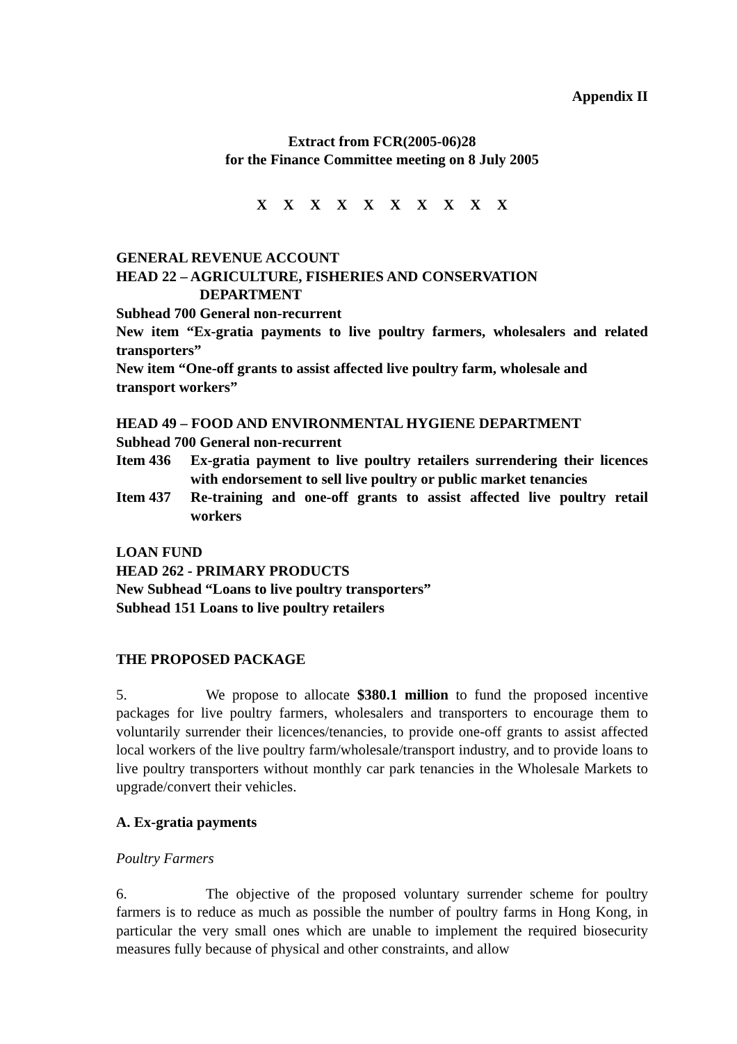Appendix II
Extract from FCR(2005-06)28
for the Finance Committee meeting on 8 July 2005
X X X X X X X X X X
GENERAL REVENUE ACCOUNT
HEAD 22 – AGRICULTURE, FISHERIES AND CONSERVATION
DEPARTMENT
Subhead 700 General non-recurrent
New item “Ex-gratia payments to live poultry farmers, wholesalers and related transporters”
New item “One-off grants to assist affected live poultry farm, wholesale and transport workers”
HEAD 49 – FOOD AND ENVIRONMENTAL HYGIENE DEPARTMENT
Subhead 700 General non-recurrent
Item 436 Ex-gratia payment to live poultry retailers surrendering their licences with endorsement to sell live poultry or public market tenancies
Item 437 Re-training and one-off grants to assist affected live poultry retail workers
LOAN FUND
HEAD 262 - PRIMARY PRODUCTS
New Subhead “Loans to live poultry transporters”
Subhead 151 Loans to live poultry retailers
THE PROPOSED PACKAGE
5. We propose to allocate $380.1 million to fund the proposed incentive packages for live poultry farmers, wholesalers and transporters to encourage them to voluntarily surrender their licences/tenancies, to provide one-off grants to assist affected local workers of the live poultry farm/wholesale/transport industry, and to provide loans to live poultry transporters without monthly car park tenancies in the Wholesale Markets to upgrade/convert their vehicles.
A. Ex-gratia payments
Poultry Farmers
6. The objective of the proposed voluntary surrender scheme for poultry farmers is to reduce as much as possible the number of poultry farms in Hong Kong, in particular the very small ones which are unable to implement the required biosecurity measures fully because of physical and other constraints, and allow